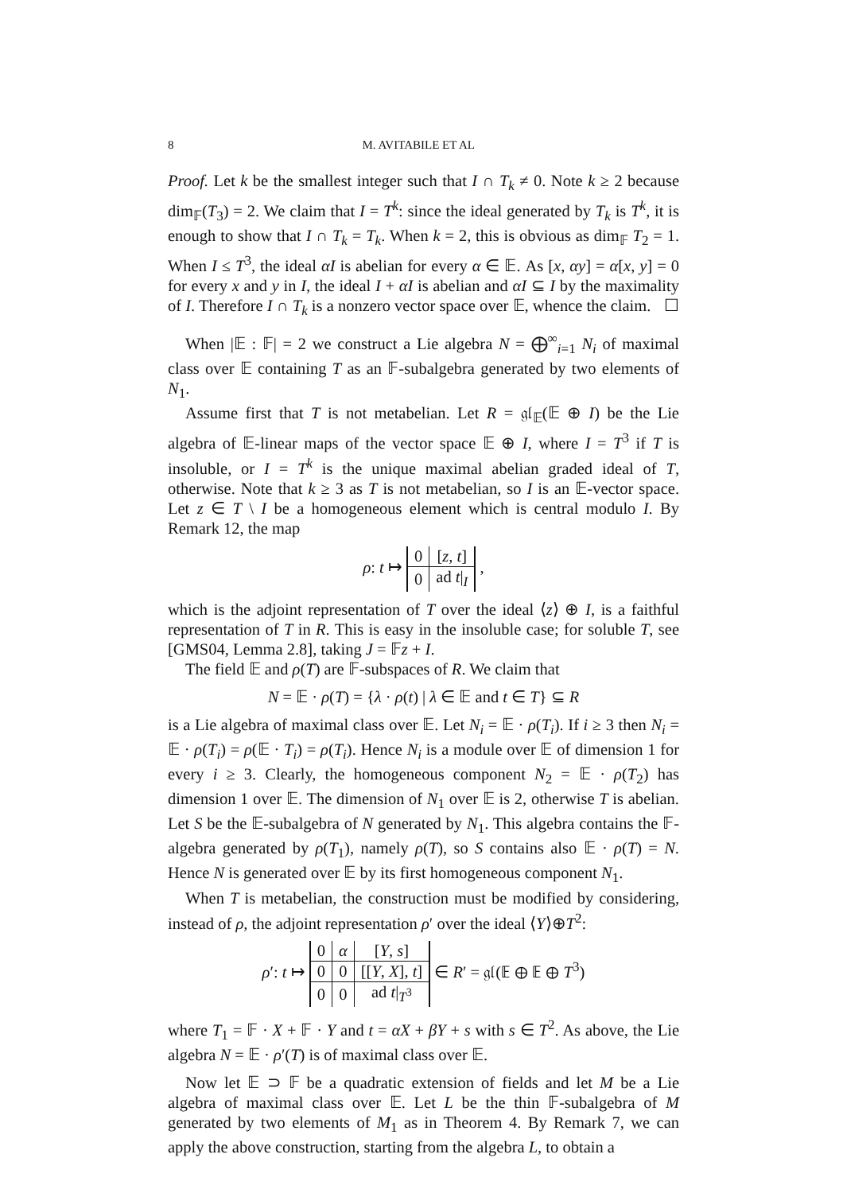8 M. AVITABILE ET AL
Proof. Let k be the smallest integer such that I ∩ T<sub>k</sub> ≠ 0. Note k ≥ 2 because dim<sub>𝔽</sub>(T<sub>3</sub>) = 2. We claim that I = T<sup>k</sup>: since the ideal generated by T<sub>k</sub> is T<sup>k</sup>, it is enough to show that I ∩ T<sub>k</sub> = T<sub>k</sub>. When k = 2, this is obvious as dim<sub>𝔽</sub> T<sub>2</sub> = 1. When I ≤ T<sup>3</sup>, the ideal αI is abelian for every α ∈ 𝔼. As [x, αy] = α[x, y] = 0 for every x and y in I, the ideal I + αI is abelian and αI ⊆ I by the maximality of I. Therefore I ∩ T<sub>k</sub> is a nonzero vector space over 𝔼, whence the claim. ☐
When |𝔼 : 𝔽| = 2 we construct a Lie algebra N = ⨁<sup>∞</sup><sub>i=1</sub> N<sub>i</sub> of maximal class over 𝔼 containing T as an 𝔽-subalgebra generated by two elements of N<sub>1</sub>.
Assume first that T is not metabelian. Let R = 𝔤𝔩<sub>𝔼</sub>(𝔼 ⊕ I) be the Lie algebra of 𝔼-linear maps of the vector space 𝔼 ⊕ I, where I = T<sup>3</sup> if T is insoluble, or I = T<sup>k</sup> is the unique maximal abelian graded ideal of T, otherwise. Note that k ≥ 3 as T is not metabelian, so I is an 𝔼-vector space. Let z ∈ T \ I be a homogeneous element which is central modulo I. By Remark 12, the map
ρ: t ↦
| 0 | [ z , t ] |
| 0 | ad t /<sub>I</sub> |
,
which is the adjoint representation of T over the ideal ⟨z⟩ ⊕ I, is a faithful representation of T in R. This is easy in the insoluble case; for soluble T, see [GMS04, Lemma 2.8], taking J = 𝔽z + I.
The field 𝔼 and ρ(T) are 𝔽-subspaces of R. We claim that
N = 𝔼 · ρ(T) = {λ · ρ(t) | λ ∈ 𝔼 and t ∈ T} ⊆ R
is a Lie algebra of maximal class over 𝔼. Let N<sub>i</sub> = 𝔼 · ρ(T<sub>i</sub>). If i ≥ 3 then N<sub>i</sub> = 𝔼 · ρ(T<sub>i</sub>) = ρ(𝔼 · T<sub>i</sub>) = ρ(T<sub>i</sub>). Hence N<sub>i</sub> is a module over 𝔼 of dimension 1 for every i ≥ 3. Clearly, the homogeneous component N<sub>2</sub> = 𝔼 · ρ(T<sub>2</sub>) has dimension 1 over 𝔼. The dimension of N<sub>1</sub> over 𝔼 is 2, otherwise T is abelian. Let S be the 𝔼-subalgebra of N generated by N<sub>1</sub>. This algebra contains the 𝔽-algebra generated by ρ(T<sub>1</sub>), namely ρ(T), so S contains also 𝔼 · ρ(T) = N. Hence N is generated over 𝔼 by its first homogeneous component N<sub>1</sub>.
When T is metabelian, the construction must be modified by considering, instead of ρ, the adjoint representation ρ′ over the ideal ⟨Y⟩⊕T<sup>2</sup>:
ρ′: t ↦
| 0 | α | [ Y , s ] |
| 0 | 0 | [[ Y , X ], t ] |
| 0 | 0 | ad t /<sub>T<sup>3</sup></sub> |
∈ R′ = 𝔤𝔩(𝔼 ⊕ 𝔼 ⊕ T<sup>3</sup>)
where T<sub>1</sub> = 𝔽 · X + 𝔽 · Y and t = αX + βY + s with s ∈ T<sup>2</sup>. As above, the Lie algebra N = 𝔼 · ρ′(T) is of maximal class over 𝔼.
Now let 𝔼 ⊃ 𝔽 be a quadratic extension of fields and let M be a Lie algebra of maximal class over 𝔼. Let L be the thin 𝔽-subalgebra of M generated by two elements of M<sub>1</sub> as in Theorem 4. By Remark 7, we can apply the above construction, starting from the algebra L, to obtain a